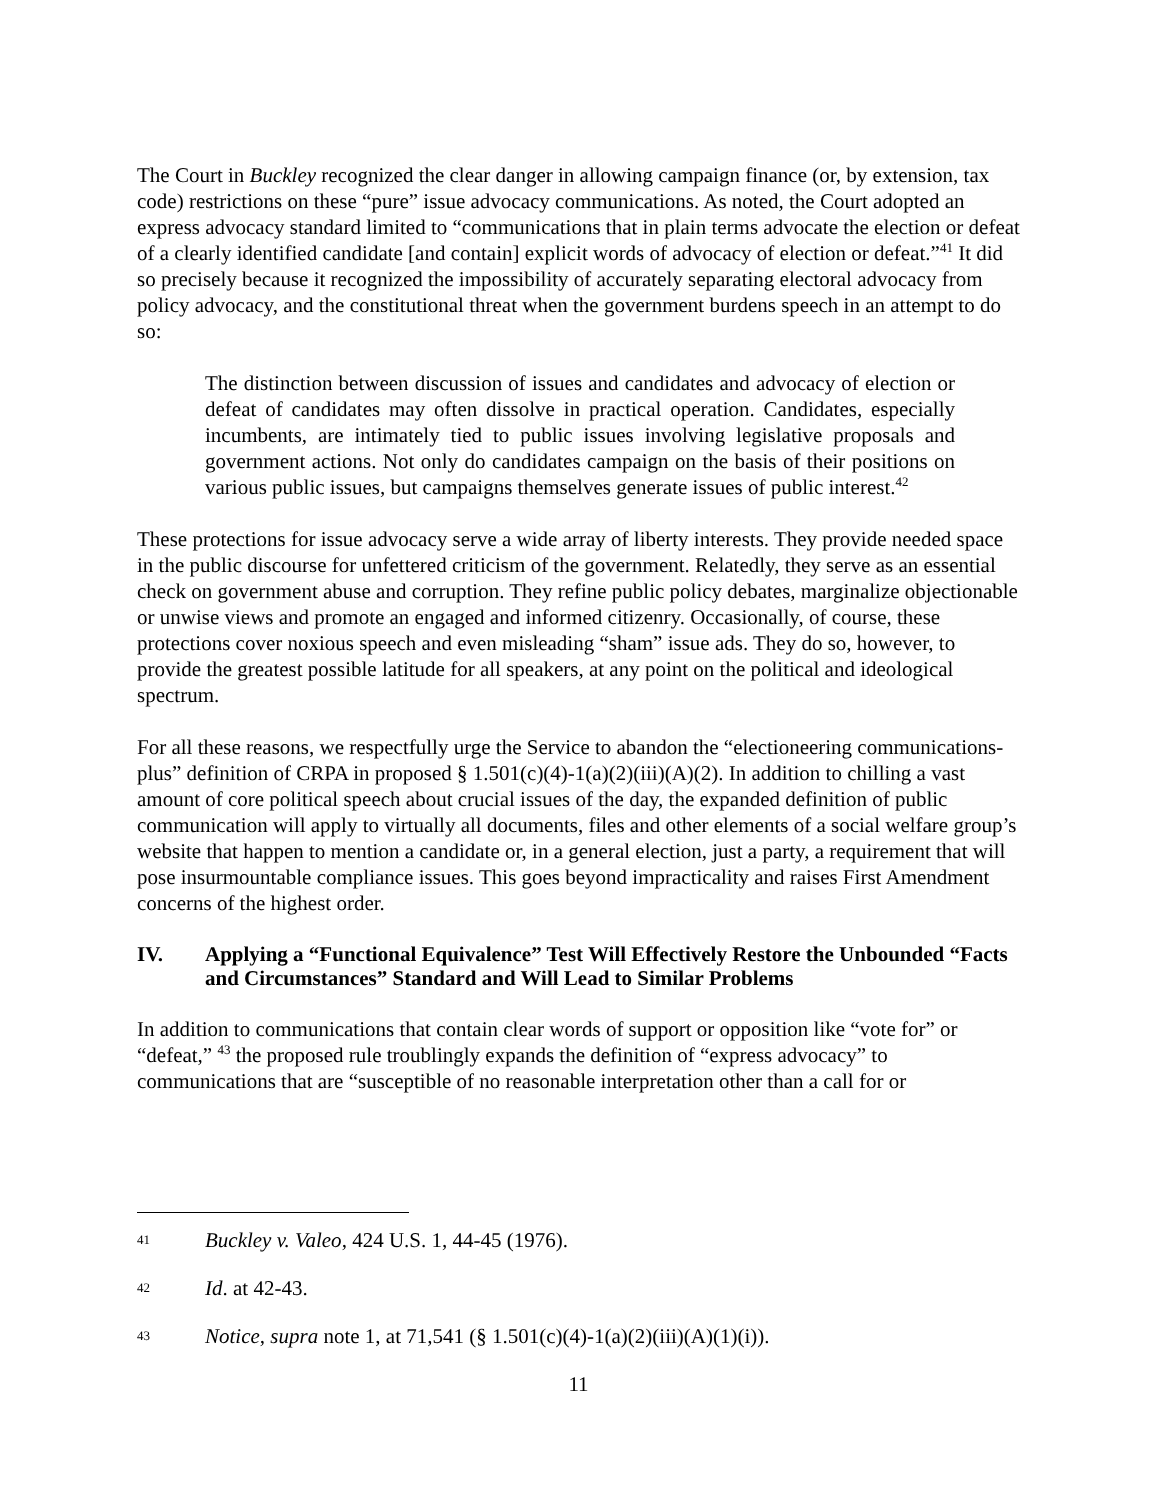The Court in Buckley recognized the clear danger in allowing campaign finance (or, by extension, tax code) restrictions on these “pure” issue advocacy communications. As noted, the Court adopted an express advocacy standard limited to “communications that in plain terms advocate the election or defeat of a clearly identified candidate [and contain] explicit words of advocacy of election or defeat.”<sup>41</sup> It did so precisely because it recognized the impossibility of accurately separating electoral advocacy from policy advocacy, and the constitutional threat when the government burdens speech in an attempt to do so:
The distinction between discussion of issues and candidates and advocacy of election or defeat of candidates may often dissolve in practical operation. Candidates, especially incumbents, are intimately tied to public issues involving legislative proposals and government actions. Not only do candidates campaign on the basis of their positions on various public issues, but campaigns themselves generate issues of public interest.<sup>42</sup>
These protections for issue advocacy serve a wide array of liberty interests. They provide needed space in the public discourse for unfettered criticism of the government. Relatedly, they serve as an essential check on government abuse and corruption. They refine public policy debates, marginalize objectionable or unwise views and promote an engaged and informed citizenry. Occasionally, of course, these protections cover noxious speech and even misleading “sham” issue ads. They do so, however, to provide the greatest possible latitude for all speakers, at any point on the political and ideological spectrum.
For all these reasons, we respectfully urge the Service to abandon the “electioneering communications-plus” definition of CRPA in proposed § 1.501(c)(4)-1(a)(2)(iii)(A)(2). In addition to chilling a vast amount of core political speech about crucial issues of the day, the expanded definition of public communication will apply to virtually all documents, files and other elements of a social welfare group’s website that happen to mention a candidate or, in a general election, just a party, a requirement that will pose insurmountable compliance issues. This goes beyond impracticality and raises First Amendment concerns of the highest order.
IV. Applying a “Functional Equivalence” Test Will Effectively Restore the Unbounded “Facts and Circumstances” Standard and Will Lead to Similar Problems
In addition to communications that contain clear words of support or opposition like “vote for” or “defeat,” <sup>43</sup> the proposed rule troublingly expands the definition of “express advocacy” to communications that are “susceptible of no reasonable interpretation other than a call for or
41 Buckley v. Valeo, 424 U.S. 1, 44-45 (1976).
42 Id. at 42-43.
43 Notice, supra note 1, at 71,541 (§ 1.501(c)(4)-1(a)(2)(iii)(A)(1)(i)).
11